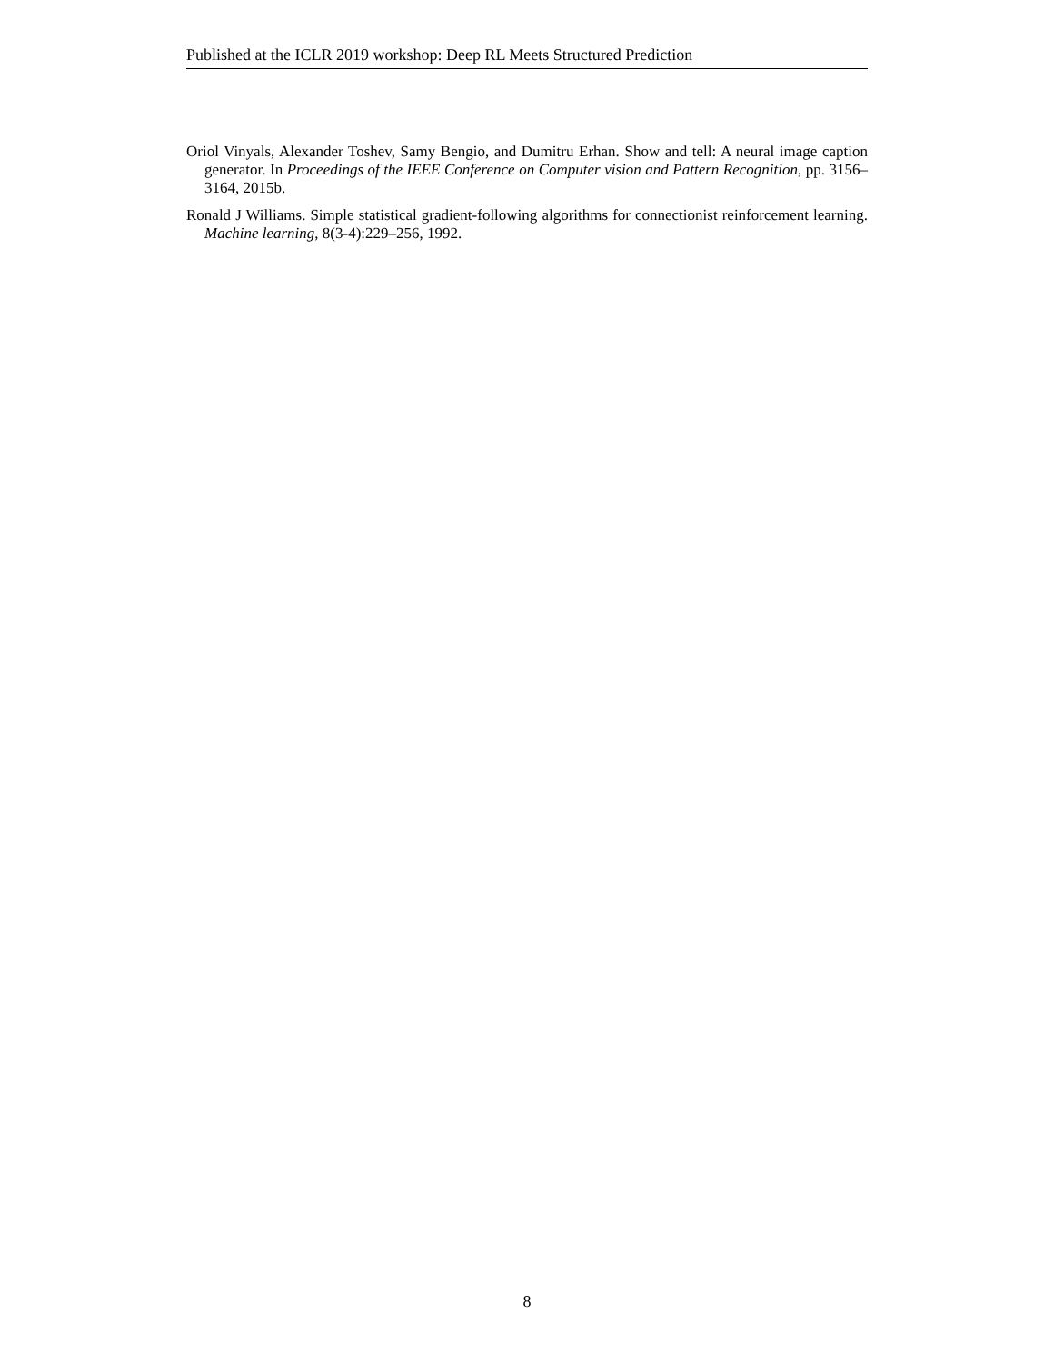Published at the ICLR 2019 workshop: Deep RL Meets Structured Prediction
Oriol Vinyals, Alexander Toshev, Samy Bengio, and Dumitru Erhan. Show and tell: A neural image caption generator. In Proceedings of the IEEE Conference on Computer vision and Pattern Recognition, pp. 3156–3164, 2015b.
Ronald J Williams. Simple statistical gradient-following algorithms for connectionist reinforcement learning. Machine learning, 8(3-4):229–256, 1992.
8